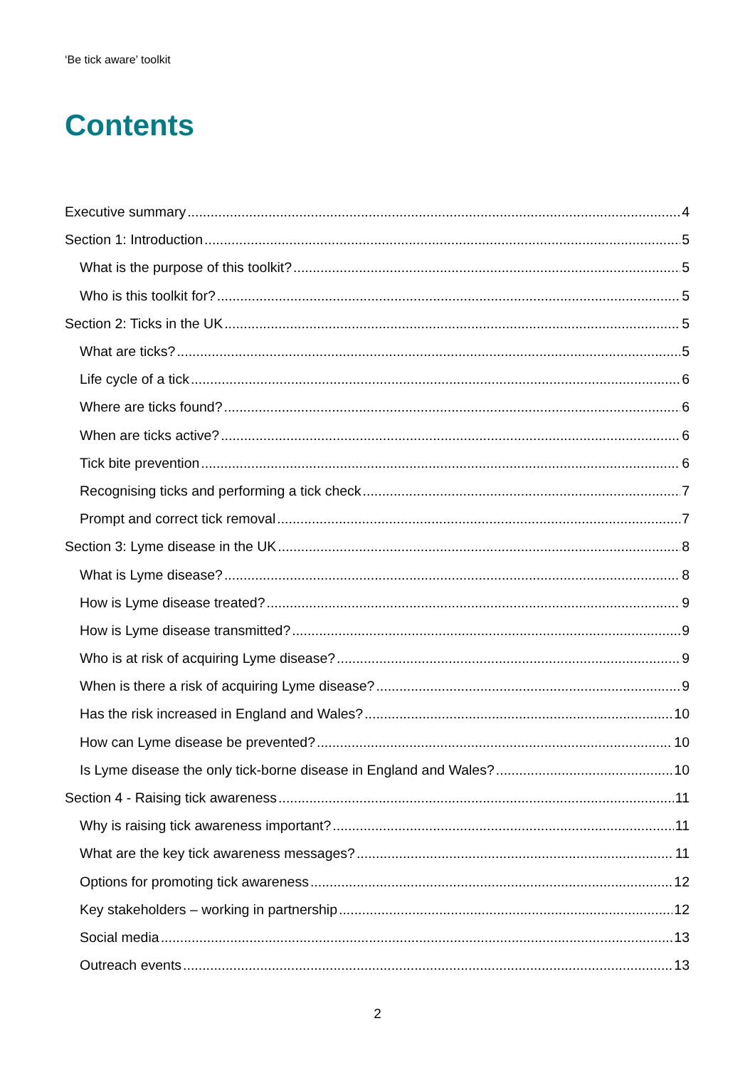‘Be tick aware’ toolkit
Contents
Executive summary 4
Section 1: Introduction 5
What is the purpose of this toolkit? 5
Who is this toolkit for? 5
Section 2: Ticks in the UK 5
What are ticks? 5
Life cycle of a tick 6
Where are ticks found? 6
When are ticks active? 6
Tick bite prevention 6
Recognising ticks and performing a tick check 7
Prompt and correct tick removal 7
Section 3: Lyme disease in the UK 8
What is Lyme disease? 8
How is Lyme disease treated? 9
How is Lyme disease transmitted? 9
Who is at risk of acquiring Lyme disease? 9
When is there a risk of acquiring Lyme disease? 9
Has the risk increased in England and Wales? 10
How can Lyme disease be prevented? 10
Is Lyme disease the only tick-borne disease in England and Wales? 10
Section 4 - Raising tick awareness 11
Why is raising tick awareness important? 11
What are the key tick awareness messages? 11
Options for promoting tick awareness 12
Key stakeholders – working in partnership 12
Social media 13
Outreach events 13
2